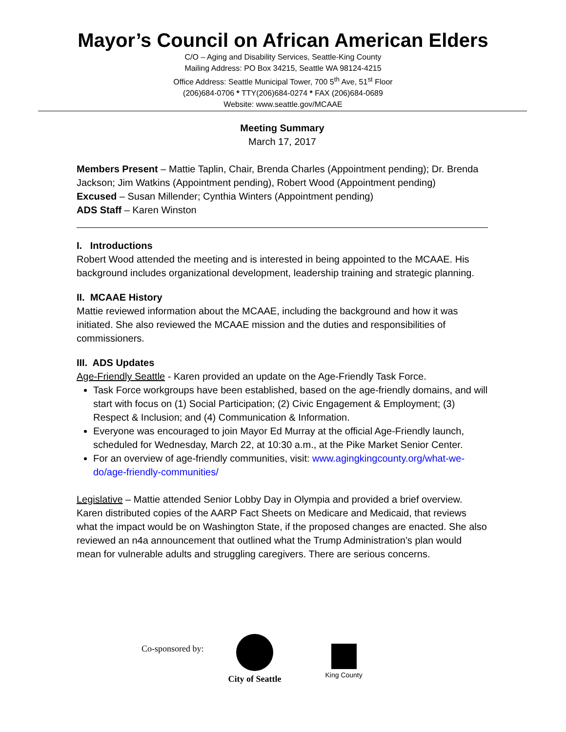Mayor’s Council on African American Elders
C/O – Aging and Disability Services, Seattle-King County
Mailing Address: PO Box 34215, Seattle WA 98124-4215
Office Address: Seattle Municipal Tower, 700 5<sup>th</sup> Ave, 51<sup>st</sup> Floor
(206)684-0706 * TTY(206)684-0274 * FAX (206)684-0689
Website: www.seattle.gov/MCAAE
Meeting Summary
March 17, 2017
Members Present – Mattie Taplin, Chair, Brenda Charles (Appointment pending); Dr. Brenda Jackson; Jim Watkins (Appointment pending), Robert Wood (Appointment pending)
Excused – Susan Millender; Cynthia Winters (Appointment pending)
ADS Staff – Karen Winston
I. Introductions
Robert Wood attended the meeting and is interested in being appointed to the MCAAE. His background includes organizational development, leadership training and strategic planning.
II. MCAAE History
Mattie reviewed information about the MCAAE, including the background and how it was initiated. She also reviewed the MCAAE mission and the duties and responsibilities of commissioners.
III. ADS Updates
Age-Friendly Seattle - Karen provided an update on the Age-Friendly Task Force.
Task Force workgroups have been established, based on the age-friendly domains, and will start with focus on (1) Social Participation; (2) Civic Engagement & Employment; (3) Respect & Inclusion; and (4) Communication & Information.
Everyone was encouraged to join Mayor Ed Murray at the official Age-Friendly launch, scheduled for Wednesday, March 22, at 10:30 a.m., at the Pike Market Senior Center.
For an overview of age-friendly communities, visit: www.agingkingcounty.org/what-we-do/age-friendly-communities/
Legislative – Mattie attended Senior Lobby Day in Olympia and provided a brief overview. Karen distributed copies of the AARP Fact Sheets on Medicare and Medicaid, that reviews what the impact would be on Washington State, if the proposed changes are enacted. She also reviewed an n4a announcement that outlined what the Trump Administration’s plan would mean for vulnerable adults and struggling caregivers. There are serious concerns.
Co-sponsored by:
City of Seattle
King County